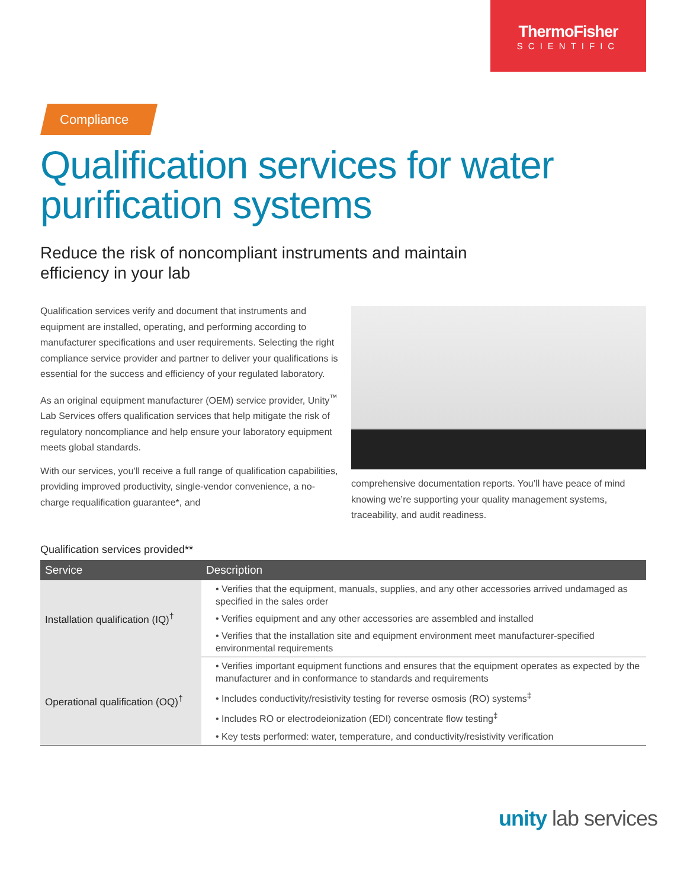ThermoFisher
SCIENTIFIC
Compliance
Qualification services for water purification systems
Reduce the risk of noncompliant instruments and maintain
efficiency in your lab
Qualification services verify and document that instruments and equipment are installed, operating, and performing according to manufacturer specifications and user requirements. Selecting the right compliance service provider and partner to deliver your qualifications is essential for the success and efficiency of your regulated laboratory.
As an original equipment manufacturer (OEM) service provider, Unity<sup>™</sup> Lab Services offers qualification services that help mitigate the risk of regulatory noncompliance and help ensure your laboratory equipment meets global standards.
With our services, you’ll receive a full range of qualification capabilities, providing improved productivity, single-vendor convenience, a no-charge requalification guarantee*, and
comprehensive documentation reports. You’ll have peace of mind knowing we’re supporting your quality management systems, traceability, and audit readiness.
Qualification services provided**
| Service | Description |
| --- | --- |
| Installation qualification (IQ)<sup>†</sup> | • Verifies that the equipment, manuals, supplies, and any other accessories arrived undamaged as specified in the sales order |
| | • Verifies equipment and any other accessories are assembled and installed |
| | • Verifies that the installation site and equipment environment meet manufacturer-specified environmental requirements |
| Operational qualification (OQ)<sup>†</sup> | • Verifies important equipment functions and ensures that the equipment operates as expected by the manufacturer and in conformance to standards and requirements |
| | • Includes conductivity/resistivity testing for reverse osmosis (RO) systems<sup>‡</sup> |
| | • Includes RO or electrodeionization (EDI) concentrate flow testing<sup>‡</sup> |
| | • Key tests performed: water, temperature, and conductivity/resistivity verification |
unity lab services